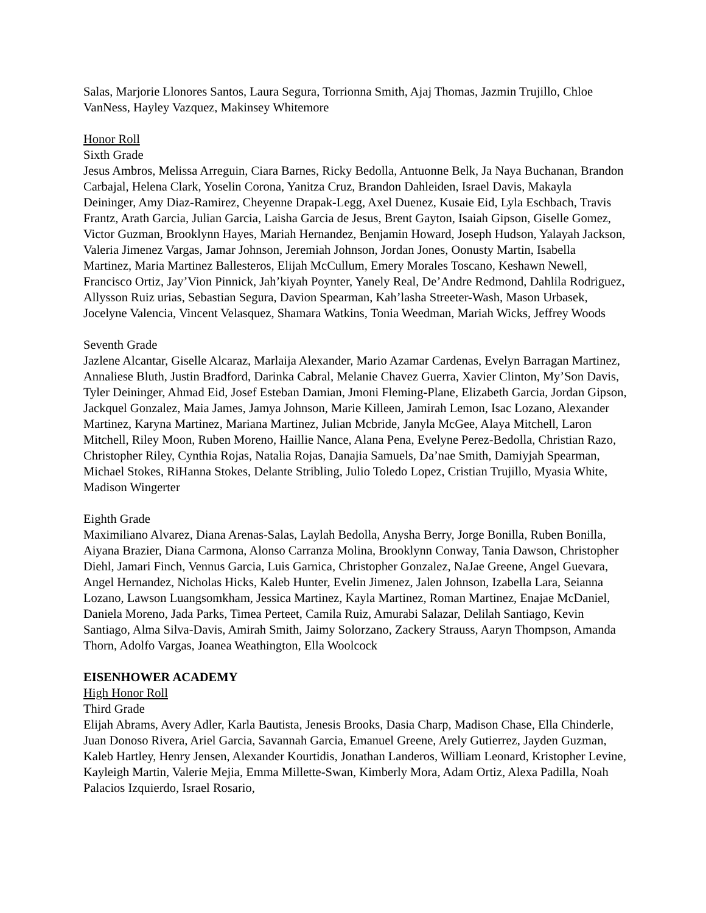Salas, Marjorie Llonores Santos, Laura Segura, Torrionna Smith, Ajaj Thomas, Jazmin Trujillo, Chloe VanNess, Hayley Vazquez, Makinsey Whitemore
Honor Roll
Sixth Grade
Jesus Ambros, Melissa Arreguin, Ciara Barnes, Ricky Bedolla, Antuonne Belk, Ja Naya Buchanan, Brandon Carbajal, Helena Clark, Yoselin Corona, Yanitza Cruz, Brandon Dahleiden, Israel Davis, Makayla Deininger, Amy Diaz-Ramirez, Cheyenne Drapak-Legg, Axel Duenez, Kusaie Eid, Lyla Eschbach, Travis Frantz, Arath Garcia, Julian Garcia, Laisha Garcia de Jesus, Brent Gayton, Isaiah Gipson, Giselle Gomez, Victor Guzman, Brooklynn Hayes, Mariah Hernandez, Benjamin Howard, Joseph Hudson, Yalayah Jackson, Valeria Jimenez Vargas, Jamar Johnson, Jeremiah Johnson, Jordan Jones, Oonusty Martin, Isabella Martinez, Maria Martinez Ballesteros, Elijah McCullum, Emery Morales Toscano, Keshawn Newell, Francisco Ortiz, Jay’Vion Pinnick, Jah’kiyah Poynter, Yanely Real, De’Andre Redmond, Dahlila Rodriguez, Allysson Ruiz urias, Sebastian Segura, Davion Spearman, Kah’lasha Streeter-Wash, Mason Urbasek, Jocelyne Valencia, Vincent Velasquez, Shamara Watkins, Tonia Weedman, Mariah Wicks, Jeffrey Woods
Seventh Grade
Jazlene Alcantar, Giselle Alcaraz, Marlaija Alexander, Mario Azamar Cardenas, Evelyn Barragan Martinez, Annaliese Bluth, Justin Bradford, Darinka Cabral, Melanie Chavez Guerra, Xavier Clinton, My’Son Davis, Tyler Deininger, Ahmad Eid, Josef Esteban Damian, Jmoni Fleming-Plane, Elizabeth Garcia, Jordan Gipson, Jackquel Gonzalez, Maia James, Jamya Johnson, Marie Killeen, Jamirah Lemon, Isac Lozano, Alexander Martinez, Karyna Martinez, Mariana Martinez, Julian Mcbride, Janyla McGee, Alaya Mitchell, Laron Mitchell, Riley Moon, Ruben Moreno, Haillie Nance, Alana Pena, Evelyne Perez-Bedolla, Christian Razo, Christopher Riley, Cynthia Rojas, Natalia Rojas, Danajia Samuels, Da’nae Smith, Damiyjah Spearman, Michael Stokes, RiHanna Stokes, Delante Stribling, Julio Toledo Lopez, Cristian Trujillo, Myasia White, Madison Wingerter
Eighth Grade
Maximiliano Alvarez, Diana Arenas-Salas, Laylah Bedolla, Anysha Berry, Jorge Bonilla, Ruben Bonilla, Aiyana Brazier, Diana Carmona, Alonso Carranza Molina, Brooklynn Conway, Tania Dawson, Christopher Diehl, Jamari Finch, Vennus Garcia, Luis Garnica, Christopher Gonzalez, NaJae Greene, Angel Guevara, Angel Hernandez, Nicholas Hicks, Kaleb Hunter, Evelin Jimenez, Jalen Johnson, Izabella Lara, Seianna Lozano, Lawson Luangsomkham, Jessica Martinez, Kayla Martinez, Roman Martinez, Enajae McDaniel, Daniela Moreno, Jada Parks, Timea Perteet, Camila Ruiz, Amurabi Salazar, Delilah Santiago, Kevin Santiago, Alma Silva-Davis, Amirah Smith, Jaimy Solorzano, Zackery Strauss, Aaryn Thompson, Amanda Thorn, Adolfo Vargas, Joanea Weathington, Ella Woolcock
EISENHOWER ACADEMY
High Honor Roll
Third Grade
Elijah Abrams, Avery Adler, Karla Bautista, Jenesis Brooks, Dasia Charp, Madison Chase, Ella Chinderle, Juan Donoso Rivera, Ariel Garcia, Savannah Garcia, Emanuel Greene, Arely Gutierrez, Jayden Guzman, Kaleb Hartley, Henry Jensen, Alexander Kourtidis, Jonathan Landeros, William Leonard, Kristopher Levine, Kayleigh Martin, Valerie Mejia, Emma Millette-Swan, Kimberly Mora, Adam Ortiz, Alexa Padilla, Noah Palacios Izquierdo, Israel Rosario,